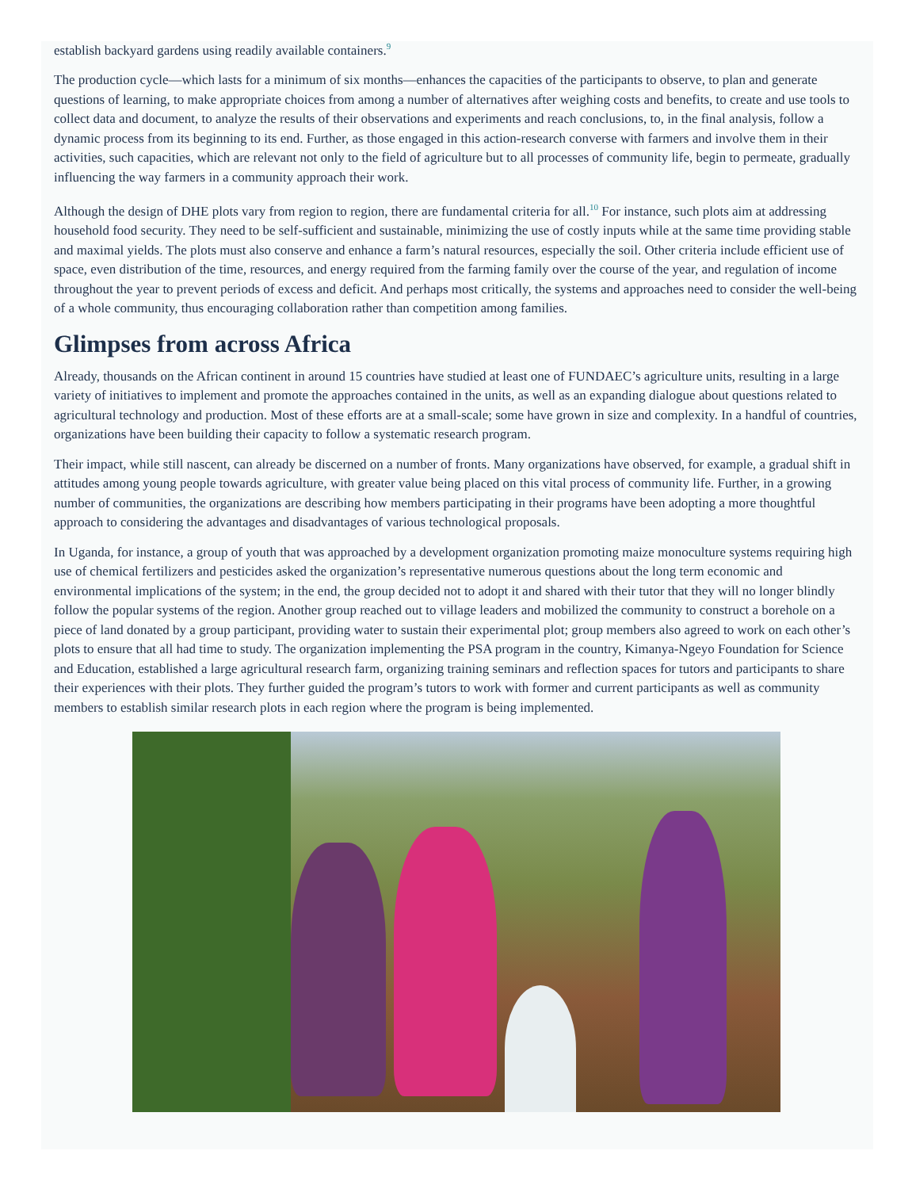establish backyard gardens using readily available containers.<sup>9</sup>
The production cycle—which lasts for a minimum of six months—enhances the capacities of the participants to observe, to plan and generate questions of learning, to make appropriate choices from among a number of alternatives after weighing costs and benefits, to create and use tools to collect data and document, to analyze the results of their observations and experiments and reach conclusions, to, in the final analysis, follow a dynamic process from its beginning to its end. Further, as those engaged in this action-research converse with farmers and involve them in their activities, such capacities, which are relevant not only to the field of agriculture but to all processes of community life, begin to permeate, gradually influencing the way farmers in a community approach their work.
Although the design of DHE plots vary from region to region, there are fundamental criteria for all.<sup>10</sup> For instance, such plots aim at addressing household food security. They need to be self-sufficient and sustainable, minimizing the use of costly inputs while at the same time providing stable and maximal yields. The plots must also conserve and enhance a farm’s natural resources, especially the soil. Other criteria include efficient use of space, even distribution of the time, resources, and energy required from the farming family over the course of the year, and regulation of income throughout the year to prevent periods of excess and deficit. And perhaps most critically, the systems and approaches need to consider the well-being of a whole community, thus encouraging collaboration rather than competition among families.
Glimpses from across Africa
Already, thousands on the African continent in around 15 countries have studied at least one of FUNDAEC’s agriculture units, resulting in a large variety of initiatives to implement and promote the approaches contained in the units, as well as an expanding dialogue about questions related to agricultural technology and production. Most of these efforts are at a small-scale; some have grown in size and complexity. In a handful of countries, organizations have been building their capacity to follow a systematic research program.
Their impact, while still nascent, can already be discerned on a number of fronts. Many organizations have observed, for example, a gradual shift in attitudes among young people towards agriculture, with greater value being placed on this vital process of community life. Further, in a growing number of communities, the organizations are describing how members participating in their programs have been adopting a more thoughtful approach to considering the advantages and disadvantages of various technological proposals.
In Uganda, for instance, a group of youth that was approached by a development organization promoting maize monoculture systems requiring high use of chemical fertilizers and pesticides asked the organization’s representative numerous questions about the long term economic and environmental implications of the system; in the end, the group decided not to adopt it and shared with their tutor that they will no longer blindly follow the popular systems of the region. Another group reached out to village leaders and mobilized the community to construct a borehole on a piece of land donated by a group participant, providing water to sustain their experimental plot; group members also agreed to work on each other’s plots to ensure that all had time to study. The organization implementing the PSA program in the country, Kimanya-Ngeyo Foundation for Science and Education, established a large agricultural research farm, organizing training seminars and reflection spaces for tutors and participants to share their experiences with their plots. They further guided the program’s tutors to work with former and current participants as well as community members to establish similar research plots in each region where the program is being implemented.